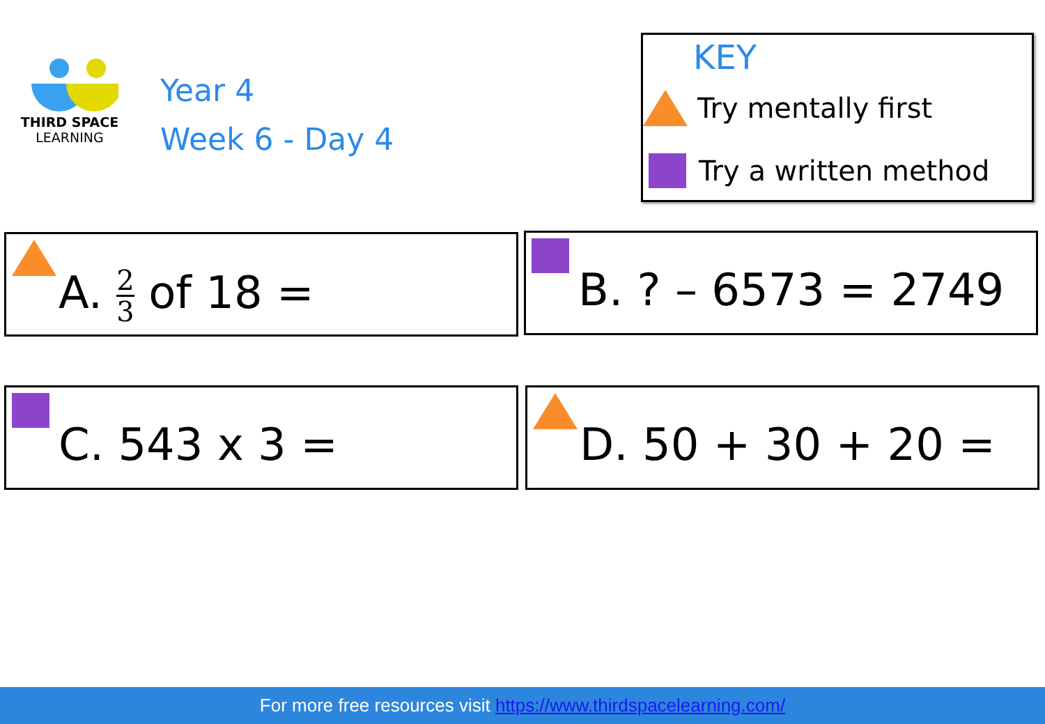THIRD SPACE
LEARNING
Year 4
Week 6 - Day 4
KEY
Try mentally first
Try a written method
A. 2 3 of 18 = B. ? – 6573 = 2749
C. 543 x 3 = D. 50 + 30 + 20 =
For more free resources visit https://www.thirdspacelearning.com/